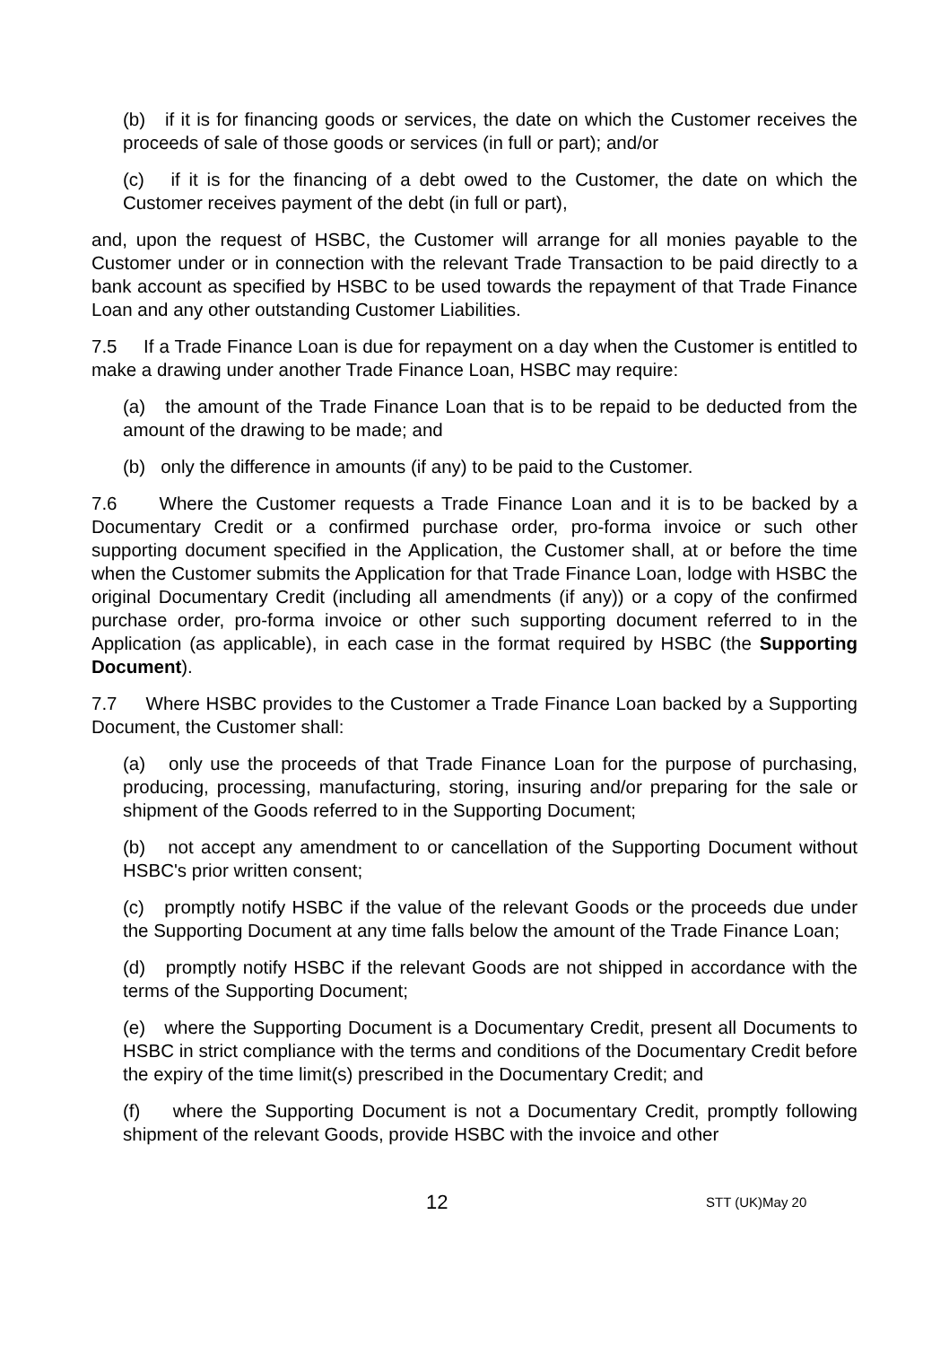(b) if it is for financing goods or services, the date on which the Customer receives the proceeds of sale of those goods or services (in full or part); and/or
(c) if it is for the financing of a debt owed to the Customer, the date on which the Customer receives payment of the debt (in full or part),
and, upon the request of HSBC, the Customer will arrange for all monies payable to the Customer under or in connection with the relevant Trade Transaction to be paid directly to a bank account as specified by HSBC to be used towards the repayment of that Trade Finance Loan and any other outstanding Customer Liabilities.
7.5 If a Trade Finance Loan is due for repayment on a day when the Customer is entitled to make a drawing under another Trade Finance Loan, HSBC may require:
(a) the amount of the Trade Finance Loan that is to be repaid to be deducted from the amount of the drawing to be made; and
(b) only the difference in amounts (if any) to be paid to the Customer.
7.6 Where the Customer requests a Trade Finance Loan and it is to be backed by a Documentary Credit or a confirmed purchase order, pro-forma invoice or such other supporting document specified in the Application, the Customer shall, at or before the time when the Customer submits the Application for that Trade Finance Loan, lodge with HSBC the original Documentary Credit (including all amendments (if any)) or a copy of the confirmed purchase order, pro-forma invoice or other such supporting document referred to in the Application (as applicable), in each case in the format required by HSBC (the Supporting Document).
7.7 Where HSBC provides to the Customer a Trade Finance Loan backed by a Supporting Document, the Customer shall:
(a) only use the proceeds of that Trade Finance Loan for the purpose of purchasing, producing, processing, manufacturing, storing, insuring and/or preparing for the sale or shipment of the Goods referred to in the Supporting Document;
(b) not accept any amendment to or cancellation of the Supporting Document without HSBC's prior written consent;
(c) promptly notify HSBC if the value of the relevant Goods or the proceeds due under the Supporting Document at any time falls below the amount of the Trade Finance Loan;
(d) promptly notify HSBC if the relevant Goods are not shipped in accordance with the terms of the Supporting Document;
(e) where the Supporting Document is a Documentary Credit, present all Documents to HSBC in strict compliance with the terms and conditions of the Documentary Credit before the expiry of the time limit(s) prescribed in the Documentary Credit; and
(f) where the Supporting Document is not a Documentary Credit, promptly following shipment of the relevant Goods, provide HSBC with the invoice and other
12 STT (UK)May 20